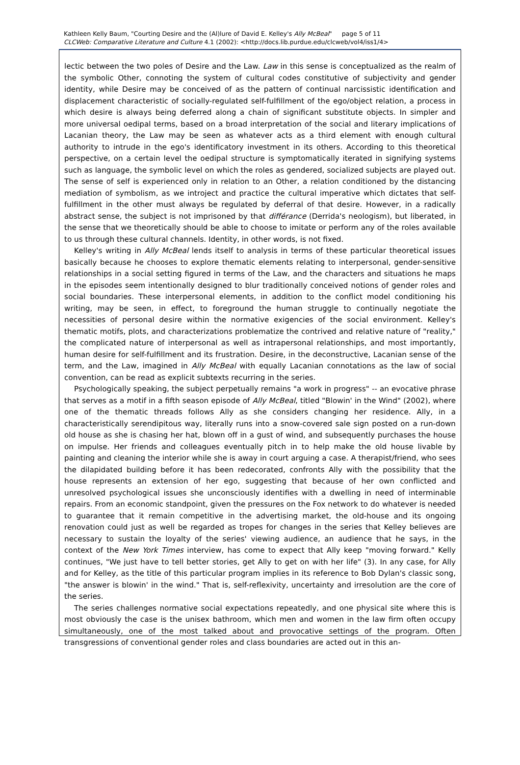Kathleen Kelly Baum, "Courting Desire and the (Al)lure of David E. Kelley's Ally McBeal" page 5 of 11
CLCWeb: Comparative Literature and Culture 4.1 (2002): <http://docs.lib.purdue.edu/clcweb/vol4/iss1/4>
lectic between the two poles of Desire and the Law. Law in this sense is conceptualized as the realm of the symbolic Other, connoting the system of cultural codes constitutive of subjectivity and gender identity, while Desire may be conceived of as the pattern of continual narcissistic identification and displacement characteristic of socially-regulated self-fulfillment of the ego/object relation, a process in which desire is always being deferred along a chain of significant substitute objects. In simpler and more universal oedipal terms, based on a broad interpretation of the social and literary implications of Lacanian theory, the Law may be seen as whatever acts as a third element with enough cultural authority to intrude in the ego's identificatory investment in its others. According to this theoretical perspective, on a certain level the oedipal structure is symptomatically iterated in signifying systems such as language, the symbolic level on which the roles as gendered, socialized subjects are played out. The sense of self is experienced only in relation to an Other, a relation conditioned by the distancing mediation of symbolism, as we introject and practice the cultural imperative which dictates that self-fulfillment in the other must always be regulated by deferral of that desire. However, in a radically abstract sense, the subject is not imprisoned by that différance (Derrida's neologism), but liberated, in the sense that we theoretically should be able to choose to imitate or perform any of the roles available to us through these cultural channels. Identity, in other words, is not fixed.
Kelley's writing in Ally McBeal lends itself to analysis in terms of these particular theoretical issues basically because he chooses to explore thematic elements relating to interpersonal, gender-sensitive relationships in a social setting figured in terms of the Law, and the characters and situations he maps in the episodes seem intentionally designed to blur traditionally conceived notions of gender roles and social boundaries. These interpersonal elements, in addition to the conflict model conditioning his writing, may be seen, in effect, to foreground the human struggle to continually negotiate the necessities of personal desire within the normative exigencies of the social environment. Kelley's thematic motifs, plots, and characterizations problematize the contrived and relative nature of "reality," the complicated nature of interpersonal as well as intrapersonal relationships, and most importantly, human desire for self-fulfillment and its frustration. Desire, in the deconstructive, Lacanian sense of the term, and the Law, imagined in Ally McBeal with equally Lacanian connotations as the law of social convention, can be read as explicit subtexts recurring in the series.
Psychologically speaking, the subject perpetually remains "a work in progress" -- an evocative phrase that serves as a motif in a fifth season episode of Ally McBeal, titled "Blowin' in the Wind" (2002), where one of the thematic threads follows Ally as she considers changing her residence. Ally, in a characteristically serendipitous way, literally runs into a snow-covered sale sign posted on a run-down old house as she is chasing her hat, blown off in a gust of wind, and subsequently purchases the house on impulse. Her friends and colleagues eventually pitch in to help make the old house livable by painting and cleaning the interior while she is away in court arguing a case. A therapist/friend, who sees the dilapidated building before it has been redecorated, confronts Ally with the possibility that the house represents an extension of her ego, suggesting that because of her own conflicted and unresolved psychological issues she unconsciously identifies with a dwelling in need of interminable repairs. From an economic standpoint, given the pressures on the Fox network to do whatever is needed to guarantee that it remain competitive in the advertising market, the old-house and its ongoing renovation could just as well be regarded as tropes for changes in the series that Kelley believes are necessary to sustain the loyalty of the series' viewing audience, an audience that he says, in the context of the New York Times interview, has come to expect that Ally keep "moving forward." Kelly continues, "We just have to tell better stories, get Ally to get on with her life" (3). In any case, for Ally and for Kelley, as the title of this particular program implies in its reference to Bob Dylan's classic song, "the answer is blowin' in the wind." That is, self-reflexivity, uncertainty and irresolution are the core of the series.
The series challenges normative social expectations repeatedly, and one physical site where this is most obviously the case is the unisex bathroom, which men and women in the law firm often occupy simultaneously, one of the most talked about and provocative settings of the program. Often transgressions of conventional gender roles and class boundaries are acted out in this an-